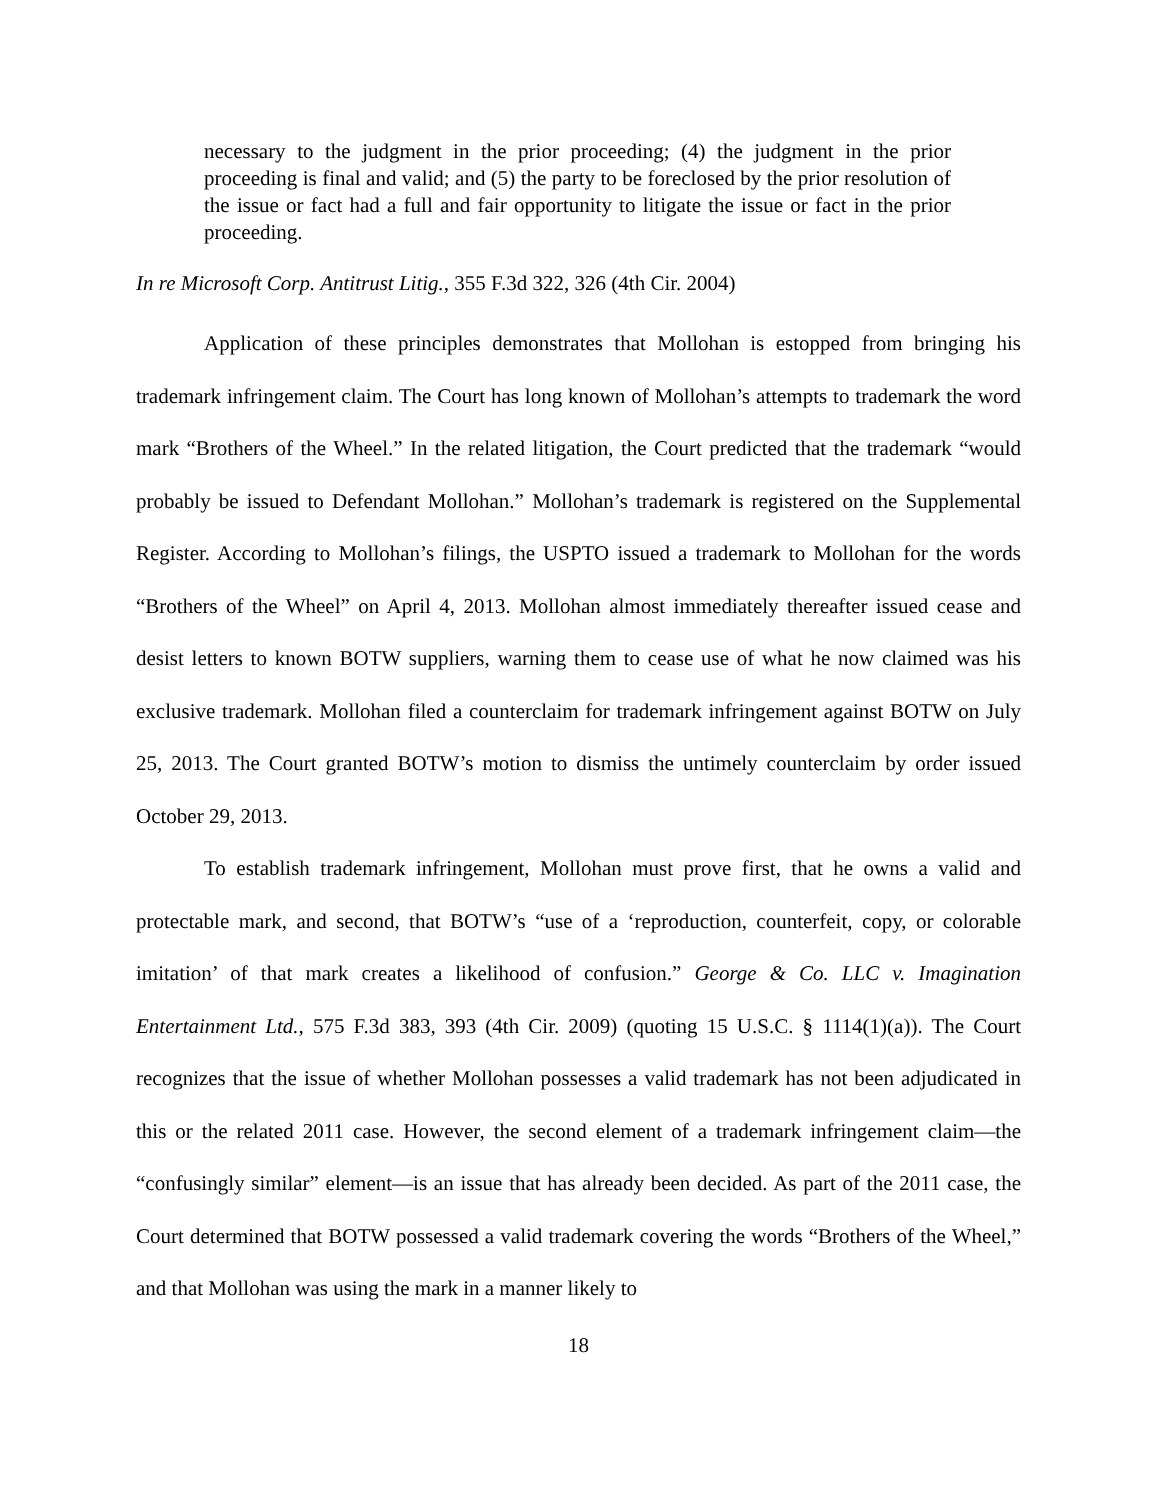necessary to the judgment in the prior proceeding; (4) the judgment in the prior proceeding is final and valid; and (5) the party to be foreclosed by the prior resolution of the issue or fact had a full and fair opportunity to litigate the issue or fact in the prior proceeding.
In re Microsoft Corp. Antitrust Litig., 355 F.3d 322, 326 (4th Cir. 2004)
Application of these principles demonstrates that Mollohan is estopped from bringing his trademark infringement claim. The Court has long known of Mollohan’s attempts to trademark the word mark “Brothers of the Wheel.” In the related litigation, the Court predicted that the trademark “would probably be issued to Defendant Mollohan.” Mollohan’s trademark is registered on the Supplemental Register. According to Mollohan’s filings, the USPTO issued a trademark to Mollohan for the words “Brothers of the Wheel” on April 4, 2013. Mollohan almost immediately thereafter issued cease and desist letters to known BOTW suppliers, warning them to cease use of what he now claimed was his exclusive trademark. Mollohan filed a counterclaim for trademark infringement against BOTW on July 25, 2013. The Court granted BOTW’s motion to dismiss the untimely counterclaim by order issued October 29, 2013.
To establish trademark infringement, Mollohan must prove first, that he owns a valid and protectable mark, and second, that BOTW’s “use of a ‘reproduction, counterfeit, copy, or colorable imitation’ of that mark creates a likelihood of confusion.” George & Co. LLC v. Imagination Entertainment Ltd., 575 F.3d 383, 393 (4th Cir. 2009) (quoting 15 U.S.C. § 1114(1)(a)). The Court recognizes that the issue of whether Mollohan possesses a valid trademark has not been adjudicated in this or the related 2011 case. However, the second element of a trademark infringement claim—the “confusingly similar” element—is an issue that has already been decided. As part of the 2011 case, the Court determined that BOTW possessed a valid trademark covering the words “Brothers of the Wheel,” and that Mollohan was using the mark in a manner likely to
18